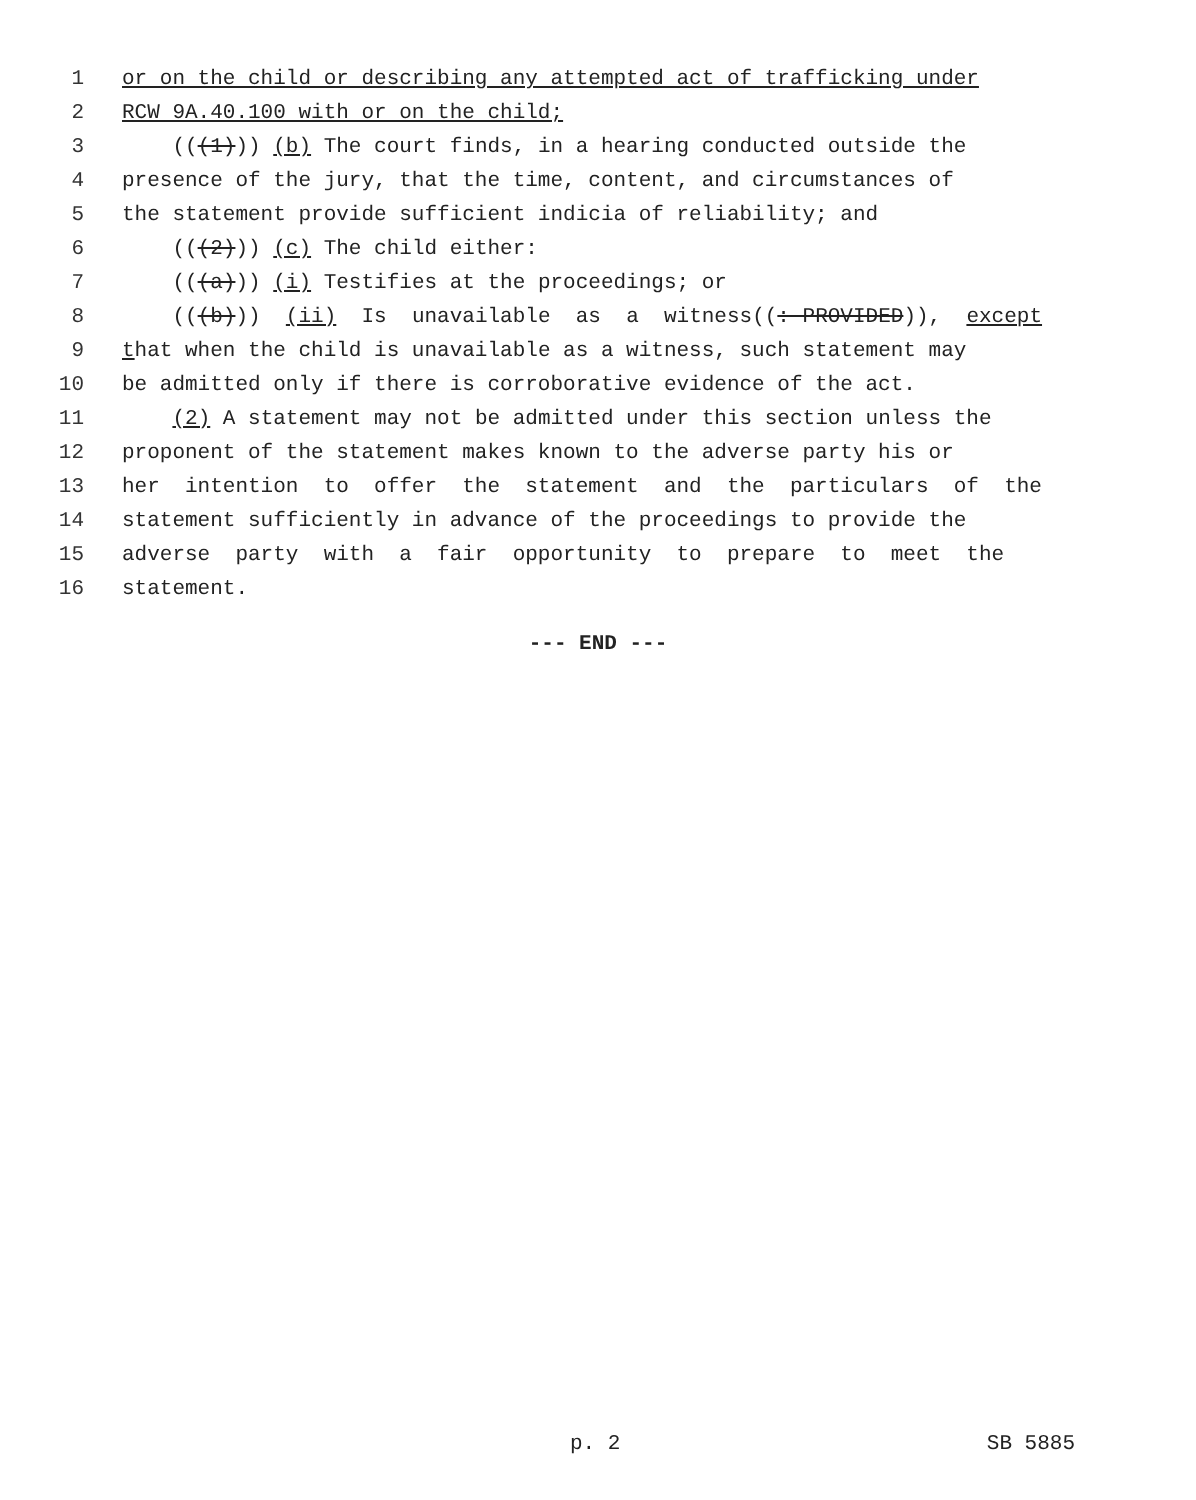1 or on the child or describing any attempted act of trafficking under
2 RCW 9A.40.100 with or on the child;
3 (((1))) (b) The court finds, in a hearing conducted outside the
4 presence of the jury, that the time, content, and circumstances of
5 the statement provide sufficient indicia of reliability; and
6 (((2))) (c) The child either:
7 (((a))) (i) Testifies at the proceedings; or
8 (((b))) (ii) Is unavailable as a witness((: PROVIDED)), except
9 that when the child is unavailable as a witness, such statement may
10 be admitted only if there is corroborative evidence of the act.
11 (2) A statement may not be admitted under this section unless the
12 proponent of the statement makes known to the adverse party his or
13 her intention to offer the statement and the particulars of the
14 statement sufficiently in advance of the proceedings to provide the
15 adverse party with a fair opportunity to prepare to meet the
16 statement.
--- END ---
p. 2 SB 5885